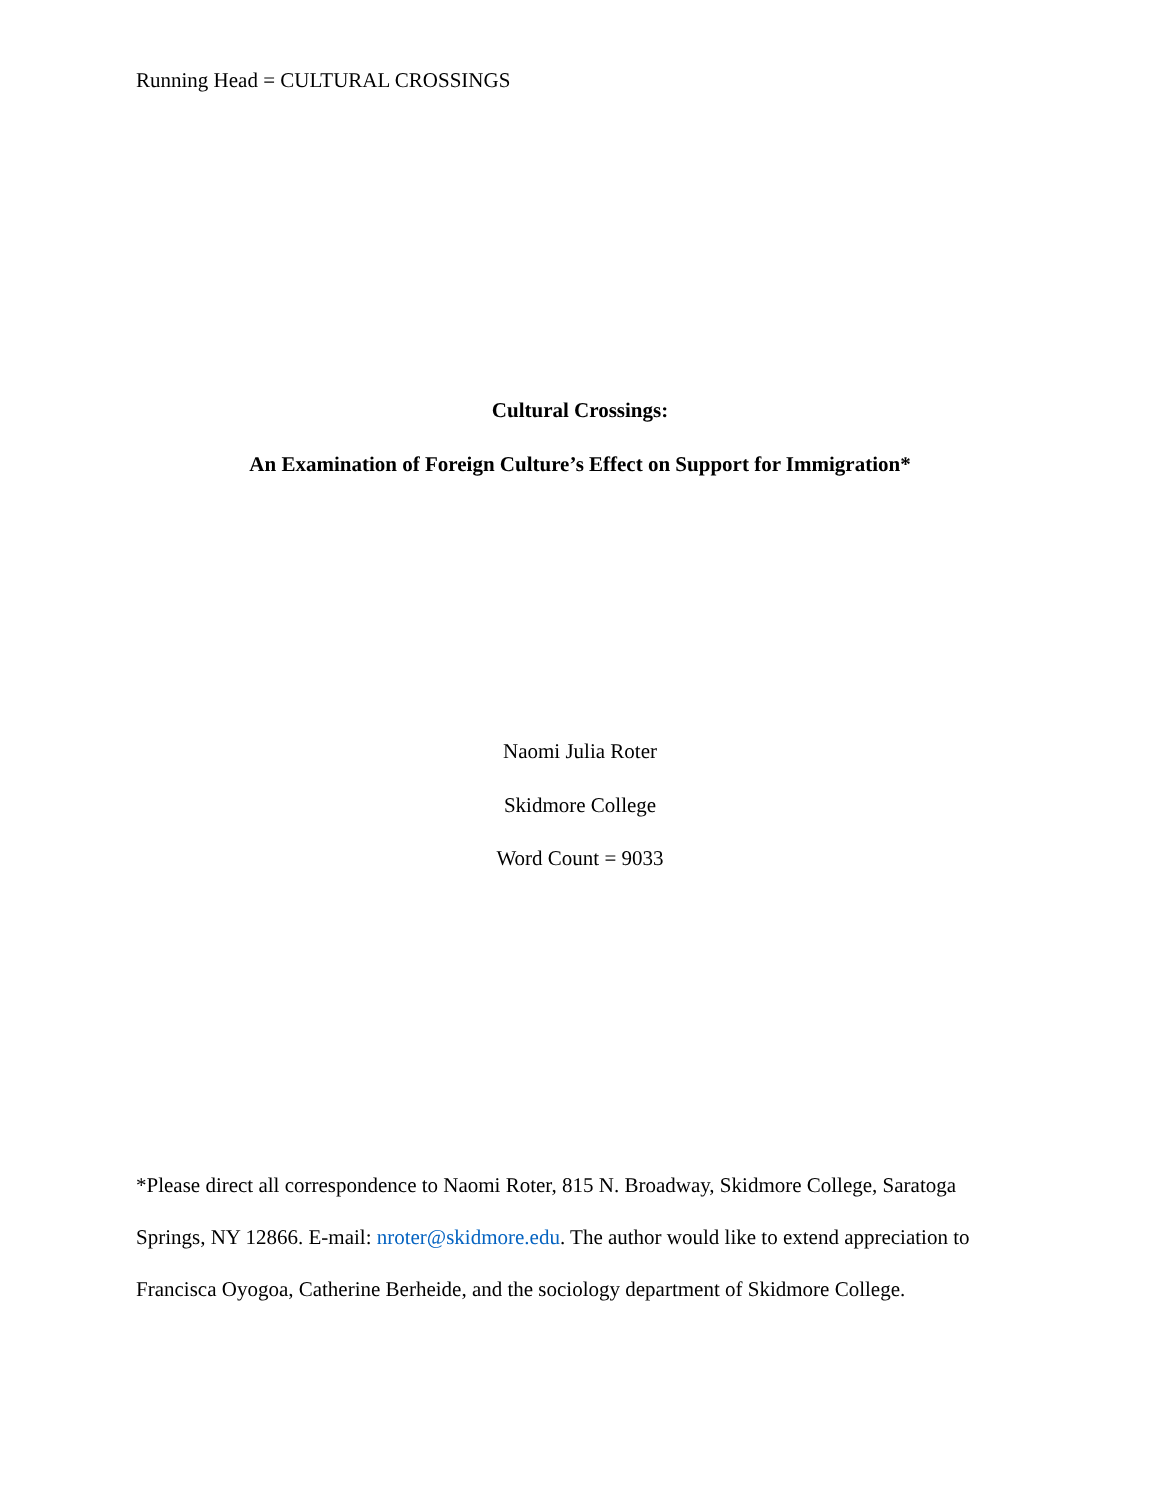Running Head = CULTURAL CROSSINGS
Cultural Crossings:
An Examination of Foreign Culture’s Effect on Support for Immigration*
Naomi Julia Roter
Skidmore College
Word Count = 9033
*Please direct all correspondence to Naomi Roter, 815 N. Broadway, Skidmore College, Saratoga Springs, NY 12866. E-mail: nroter@skidmore.edu. The author would like to extend appreciation to Francisca Oyogoa, Catherine Berheide, and the sociology department of Skidmore College.